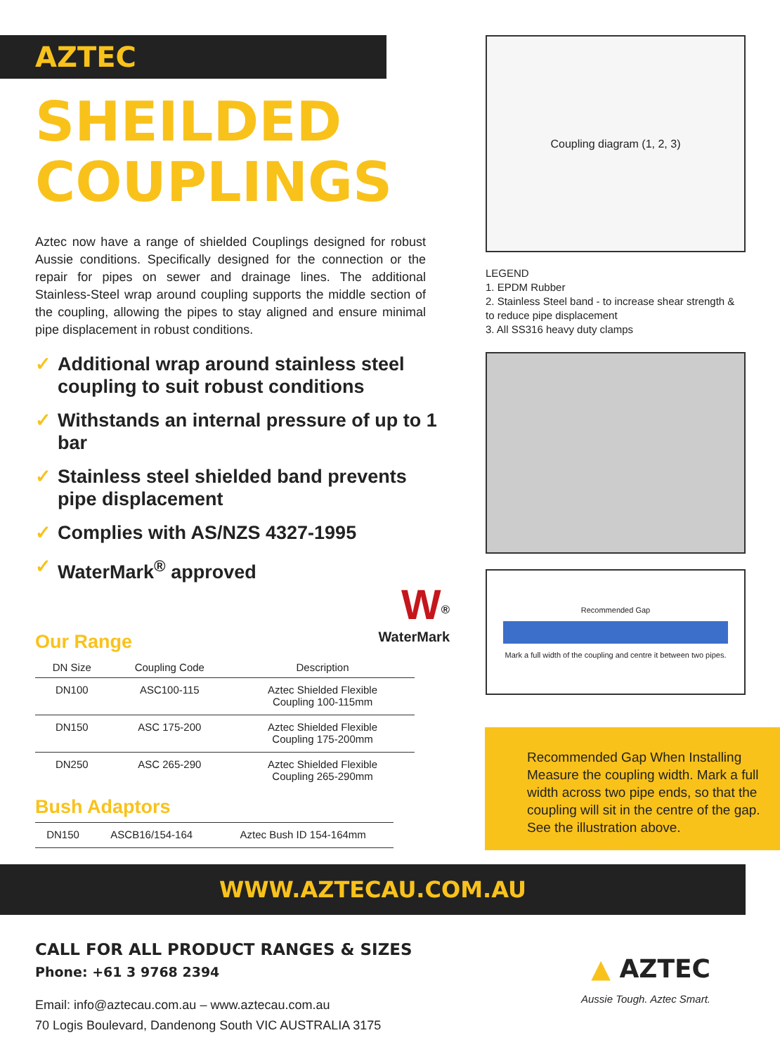AZTEC
SHEILDED
COUPLINGS
Aztec now have a range of shielded Couplings designed for robust Aussie conditions. Specifically designed for the connection or the repair for pipes on sewer and drainage lines. The additional Stainless-Steel wrap around coupling supports the middle section of the coupling, allowing the pipes to stay aligned and ensure minimal pipe displacement in robust conditions.
✓ Additional wrap around stainless steel coupling to suit robust conditions
✓ Withstands an internal pressure of up to 1 bar
✓ Stainless steel shielded band prevents pipe displacement
✓ Complies with AS/NZS 4327-1995
✓ WaterMark<sup>®</sup> approved
W<sup>®</sup>
WaterMark
Our Range
| DN Size | Coupling Code | Description |
| --- | --- | --- |
| DN100 | ASC100-115 | Aztec Shielded Flexible Coupling 100-115mm |
| DN150 | ASC 175-200 | Aztec Shielded Flexible Coupling 175-200mm |
| DN250 | ASC 265-290 | Aztec Shielded Flexible Coupling 265-290mm |
Bush Adaptors
| DN150 | ASCB16/154-164 | Aztec Bush ID 154-164mm |
Coupling diagram (1, 2, 3)
LEGEND
1. EPDM Rubber
2. Stainless Steel band - to increase shear strength & to reduce pipe displacement
3. All SS316 heavy duty clamps
Recommended Gap
Mark a full width of the coupling and centre it between two pipes.
Recommended Gap When Installing
Measure the coupling width. Mark a full width across two pipe ends, so that the coupling will sit in the centre of the gap. See the illustration above.
WWW.AZTECAU.COM.AU
CALL FOR ALL PRODUCT RANGES & SIZES
Phone: +61 3 9768 2394
Email: info@aztecau.com.au – www.aztecau.com.au
70 Logis Boulevard, Dandenong South VIC AUSTRALIA 3175
▲ AZTEC
Aussie Tough. Aztec Smart.